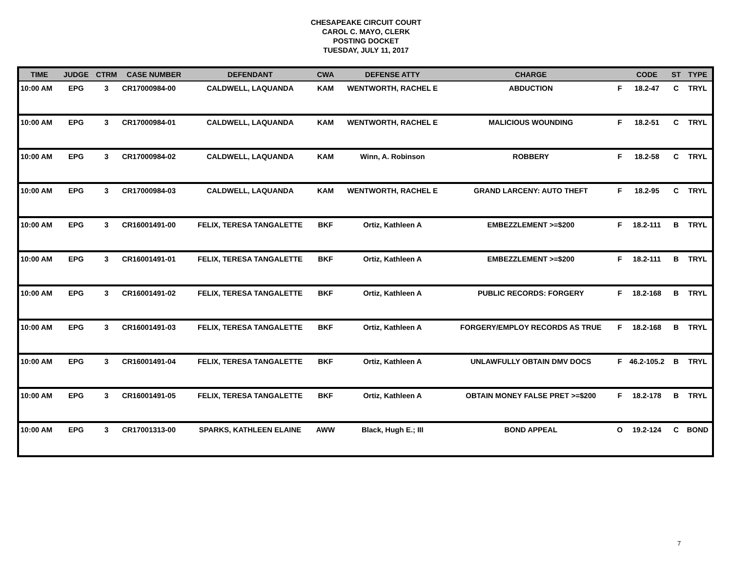CHESAPEAKE CIRCUIT COURT
CAROL C. MAYO, CLERK
POSTING DOCKET
TUESDAY, JULY 11, 2017
| TIME | JUDGE | CTRM | CASE NUMBER | DEFENDANT | CWA | DEFENSE ATTY | CHARGE | | CODE | ST | TYPE |
| --- | --- | --- | --- | --- | --- | --- | --- | --- | --- | --- | --- |
| 10:00 AM | EPG | 3 | CR17000984-00 | CALDWELL, LAQUANDA | KAM | WENTWORTH, RACHEL E | ABDUCTION | F | 18.2-47 | C | TRYL |
| 10:00 AM | EPG | 3 | CR17000984-01 | CALDWELL, LAQUANDA | KAM | WENTWORTH, RACHEL E | MALICIOUS WOUNDING | F | 18.2-51 | C | TRYL |
| 10:00 AM | EPG | 3 | CR17000984-02 | CALDWELL, LAQUANDA | KAM | Winn, A. Robinson | ROBBERY | F | 18.2-58 | C | TRYL |
| 10:00 AM | EPG | 3 | CR17000984-03 | CALDWELL, LAQUANDA | KAM | WENTWORTH, RACHEL E | GRAND LARCENY: AUTO THEFT | F | 18.2-95 | C | TRYL |
| 10:00 AM | EPG | 3 | CR16001491-00 | FELIX, TERESA TANGALETTE | BKF | Ortiz, Kathleen A | EMBEZZLEMENT >=$200 | F | 18.2-111 | B | TRYL |
| 10:00 AM | EPG | 3 | CR16001491-01 | FELIX, TERESA TANGALETTE | BKF | Ortiz, Kathleen A | EMBEZZLEMENT >=$200 | F | 18.2-111 | B | TRYL |
| 10:00 AM | EPG | 3 | CR16001491-02 | FELIX, TERESA TANGALETTE | BKF | Ortiz, Kathleen A | PUBLIC RECORDS: FORGERY | F | 18.2-168 | B | TRYL |
| 10:00 AM | EPG | 3 | CR16001491-03 | FELIX, TERESA TANGALETTE | BKF | Ortiz, Kathleen A | FORGERY/EMPLOY RECORDS AS TRUE | F | 18.2-168 | B | TRYL |
| 10:00 AM | EPG | 3 | CR16001491-04 | FELIX, TERESA TANGALETTE | BKF | Ortiz, Kathleen A | UNLAWFULLY OBTAIN DMV DOCS | F | 46.2-105.2 | B | TRYL |
| 10:00 AM | EPG | 3 | CR16001491-05 | FELIX, TERESA TANGALETTE | BKF | Ortiz, Kathleen A | OBTAIN MONEY FALSE PRET >=$200 | F | 18.2-178 | B | TRYL |
| 10:00 AM | EPG | 3 | CR17001313-00 | SPARKS, KATHLEEN ELAINE | AWW | Black, Hugh E.; III | BOND APPEAL | O | 19.2-124 | C | BOND |
7